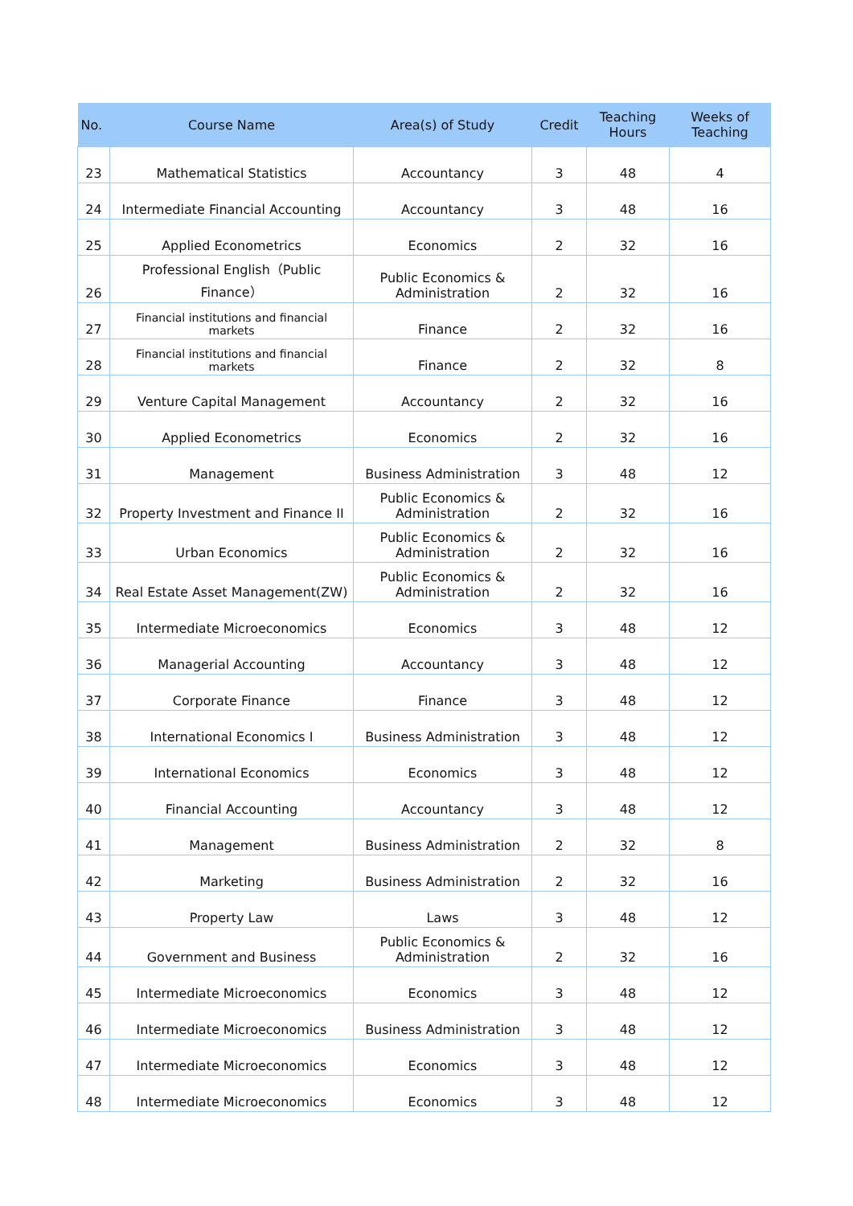| No. | Course Name | Area(s) of Study | Credit | Teaching Hours | Weeks of Teaching |
| --- | --- | --- | --- | --- | --- |
| 23 | Mathematical Statistics | Accountancy | 3 | 48 | 4 |
| 24 | Intermediate Financial Accounting | Accountancy | 3 | 48 | 16 |
| 25 | Applied Econometrics | Economics | 2 | 32 | 16 |
| 26 | Professional English（Public Finance） | Public Economics & Administration | 2 | 32 | 16 |
| 27 | Financial institutions and financial markets | Finance | 2 | 32 | 16 |
| 28 | Financial institutions and financial markets | Finance | 2 | 32 | 8 |
| 29 | Venture Capital Management | Accountancy | 2 | 32 | 16 |
| 30 | Applied Econometrics | Economics | 2 | 32 | 16 |
| 31 | Management | Business Administration | 3 | 48 | 12 |
| 32 | Property Investment and Finance II | Public Economics & Administration | 2 | 32 | 16 |
| 33 | Urban Economics | Public Economics & Administration | 2 | 32 | 16 |
| 34 | Real Estate Asset Management(ZW) | Public Economics & Administration | 2 | 32 | 16 |
| 35 | Intermediate Microeconomics | Economics | 3 | 48 | 12 |
| 36 | Managerial Accounting | Accountancy | 3 | 48 | 12 |
| 37 | Corporate Finance | Finance | 3 | 48 | 12 |
| 38 | International Economics I | Business Administration | 3 | 48 | 12 |
| 39 | International Economics | Economics | 3 | 48 | 12 |
| 40 | Financial Accounting | Accountancy | 3 | 48 | 12 |
| 41 | Management | Business Administration | 2 | 32 | 8 |
| 42 | Marketing | Business Administration | 2 | 32 | 16 |
| 43 | Property Law | Laws | 3 | 48 | 12 |
| 44 | Government and Business | Public Economics & Administration | 2 | 32 | 16 |
| 45 | Intermediate Microeconomics | Economics | 3 | 48 | 12 |
| 46 | Intermediate Microeconomics | Business Administration | 3 | 48 | 12 |
| 47 | Intermediate Microeconomics | Economics | 3 | 48 | 12 |
| 48 | Intermediate Microeconomics | Economics | 3 | 48 | 12 |